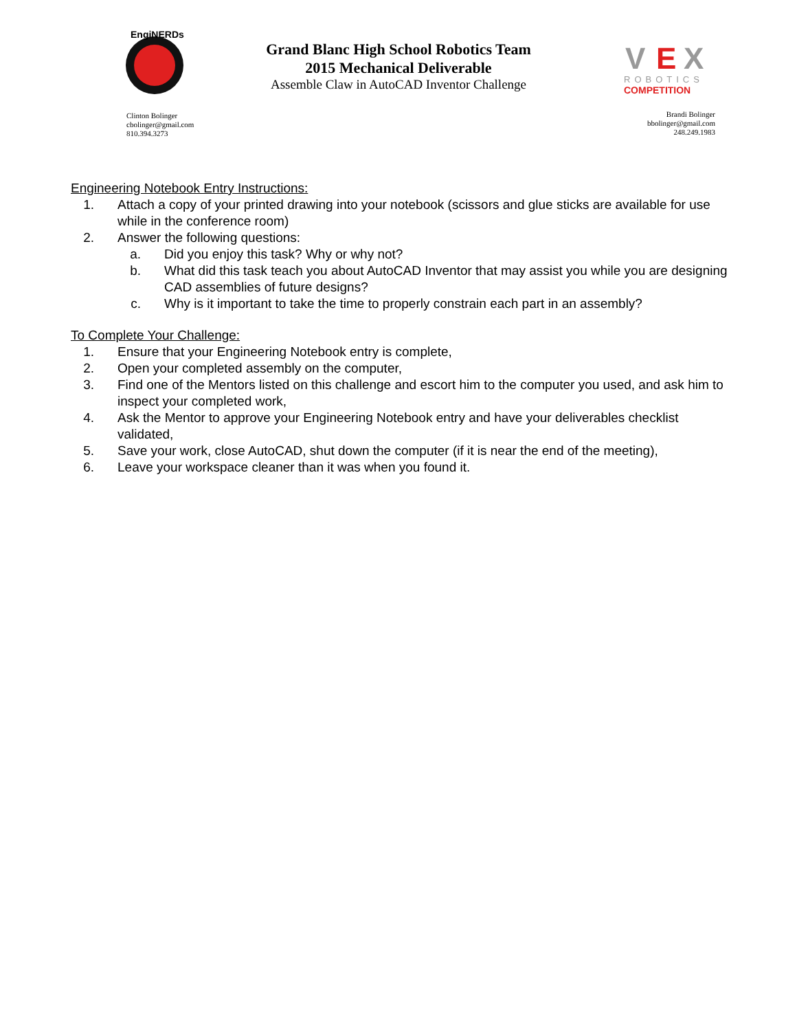EngiNERDs
Grand Blanc High School Robotics Team
2015 Mechanical Deliverable
Assemble Claw in AutoCAD Inventor Challenge
V
E
X
ROBOTICS
COMPETITION
Clinton Bolinger
cbolinger@gmail.com
810.394.3273
Brandi Bolinger
bbolinger@gmail.com
248.249.1983
Engineering Notebook Entry Instructions:
1. Attach a copy of your printed drawing into your notebook (scissors and glue sticks are available for use while in the conference room)
2. Answer the following questions:
a. Did you enjoy this task? Why or why not?
b. What did this task teach you about AutoCAD Inventor that may assist you while you are designing CAD assemblies of future designs?
c. Why is it important to take the time to properly constrain each part in an assembly?
To Complete Your Challenge:
1. Ensure that your Engineering Notebook entry is complete,
2. Open your completed assembly on the computer,
3. Find one of the Mentors listed on this challenge and escort him to the computer you used, and ask him to inspect your completed work,
4. Ask the Mentor to approve your Engineering Notebook entry and have your deliverables checklist validated,
5. Save your work, close AutoCAD, shut down the computer (if it is near the end of the meeting),
6. Leave your workspace cleaner than it was when you found it.